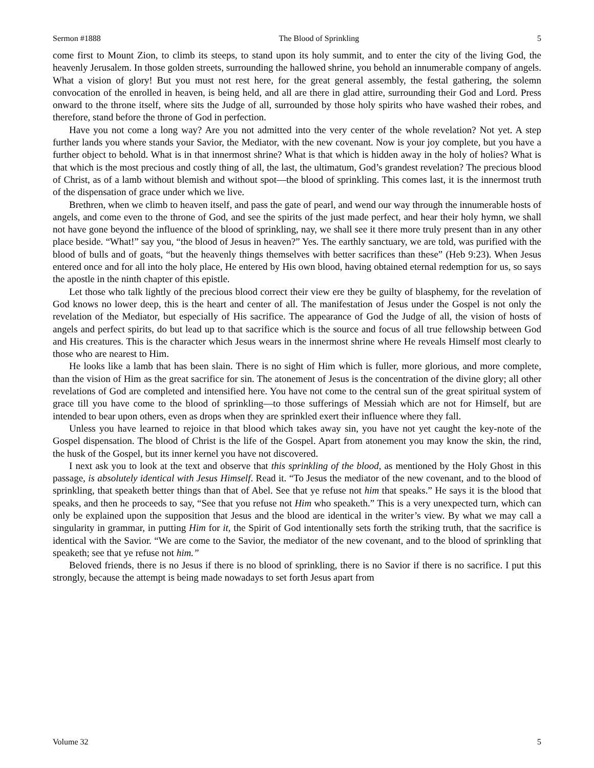Sermon #1888 The Blood of Sprinkling 5
come first to Mount Zion, to climb its steeps, to stand upon its holy summit, and to enter the city of the living God, the heavenly Jerusalem. In those golden streets, surrounding the hallowed shrine, you behold an innumerable company of angels. What a vision of glory! But you must not rest here, for the great general assembly, the festal gathering, the solemn convocation of the enrolled in heaven, is being held, and all are there in glad attire, surrounding their God and Lord. Press onward to the throne itself, where sits the Judge of all, surrounded by those holy spirits who have washed their robes, and therefore, stand before the throne of God in perfection.
Have you not come a long way? Are you not admitted into the very center of the whole revelation? Not yet. A step further lands you where stands your Savior, the Mediator, with the new covenant. Now is your joy complete, but you have a further object to behold. What is in that innermost shrine? What is that which is hidden away in the holy of holies? What is that which is the most precious and costly thing of all, the last, the ultimatum, God’s grandest revelation? The precious blood of Christ, as of a lamb without blemish and without spot—the blood of sprinkling. This comes last, it is the innermost truth of the dispensation of grace under which we live.
Brethren, when we climb to heaven itself, and pass the gate of pearl, and wend our way through the innumerable hosts of angels, and come even to the throne of God, and see the spirits of the just made perfect, and hear their holy hymn, we shall not have gone beyond the influence of the blood of sprinkling, nay, we shall see it there more truly present than in any other place beside. “What!” say you, “the blood of Jesus in heaven?” Yes. The earthly sanctuary, we are told, was purified with the blood of bulls and of goats, “but the heavenly things themselves with better sacrifices than these” (Heb 9:23). When Jesus entered once and for all into the holy place, He entered by His own blood, having obtained eternal redemption for us, so says the apostle in the ninth chapter of this epistle.
Let those who talk lightly of the precious blood correct their view ere they be guilty of blasphemy, for the revelation of God knows no lower deep, this is the heart and center of all. The manifestation of Jesus under the Gospel is not only the revelation of the Mediator, but especially of His sacrifice. The appearance of God the Judge of all, the vision of hosts of angels and perfect spirits, do but lead up to that sacrifice which is the source and focus of all true fellowship between God and His creatures. This is the character which Jesus wears in the innermost shrine where He reveals Himself most clearly to those who are nearest to Him.
He looks like a lamb that has been slain. There is no sight of Him which is fuller, more glorious, and more complete, than the vision of Him as the great sacrifice for sin. The atonement of Jesus is the concentration of the divine glory; all other revelations of God are completed and intensified here. You have not come to the central sun of the great spiritual system of grace till you have come to the blood of sprinkling—to those sufferings of Messiah which are not for Himself, but are intended to bear upon others, even as drops when they are sprinkled exert their influence where they fall.
Unless you have learned to rejoice in that blood which takes away sin, you have not yet caught the key-note of the Gospel dispensation. The blood of Christ is the life of the Gospel. Apart from atonement you may know the skin, the rind, the husk of the Gospel, but its inner kernel you have not discovered.
I next ask you to look at the text and observe that this sprinkling of the blood, as mentioned by the Holy Ghost in this passage, is absolutely identical with Jesus Himself. Read it. “To Jesus the mediator of the new covenant, and to the blood of sprinkling, that speaketh better things than that of Abel. See that ye refuse not him that speaks.” He says it is the blood that speaks, and then he proceeds to say, “See that you refuse not Him who speaketh.” This is a very unexpected turn, which can only be explained upon the supposition that Jesus and the blood are identical in the writer’s view. By what we may call a singularity in grammar, in putting Him for it, the Spirit of God intentionally sets forth the striking truth, that the sacrifice is identical with the Savior. “We are come to the Savior, the mediator of the new covenant, and to the blood of sprinkling that speaketh; see that ye refuse not him.”
Beloved friends, there is no Jesus if there is no blood of sprinkling, there is no Savior if there is no sacrifice. I put this strongly, because the attempt is being made nowadays to set forth Jesus apart from
Volume 32 5